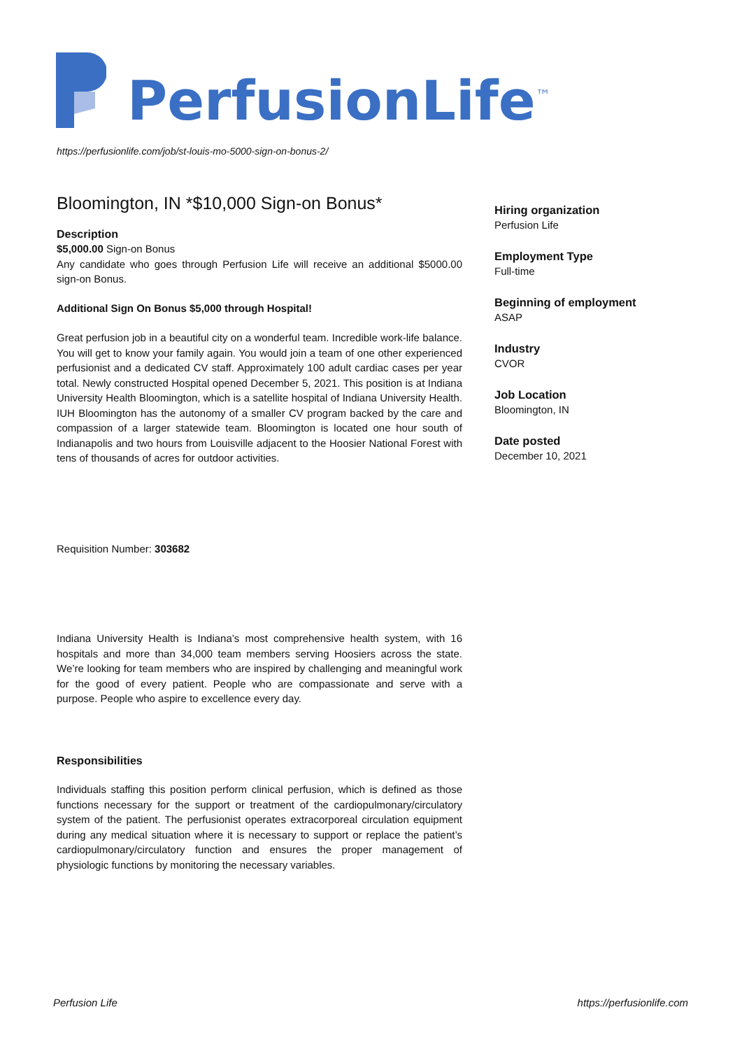PerfusionLife<sup>™</sup>
https://perfusionlife.com/job/st-louis-mo-5000-sign-on-bonus-2/
Bloomington, IN *$10,000 Sign-on Bonus*
Description
$5,000.00 Sign-on Bonus
Any candidate who goes through Perfusion Life will receive an additional $5000.00 sign-on Bonus.
Additional Sign On Bonus $5,000 through Hospital!
Great perfusion job in a beautiful city on a wonderful team. Incredible work-life balance. You will get to know your family again. You would join a team of one other experienced perfusionist and a dedicated CV staff. Approximately 100 adult cardiac cases per year total. Newly constructed Hospital opened December 5, 2021. This position is at Indiana University Health Bloomington, which is a satellite hospital of Indiana University Health. IUH Bloomington has the autonomy of a smaller CV program backed by the care and compassion of a larger statewide team. Bloomington is located one hour south of Indianapolis and two hours from Louisville adjacent to the Hoosier National Forest with tens of thousands of acres for outdoor activities.
Requisition Number: 303682
Indiana University Health is Indiana’s most comprehensive health system, with 16 hospitals and more than 34,000 team members serving Hoosiers across the state. We’re looking for team members who are inspired by challenging and meaningful work for the good of every patient. People who are compassionate and serve with a purpose. People who aspire to excellence every day.
Responsibilities
Individuals staffing this position perform clinical perfusion, which is defined as those functions necessary for the support or treatment of the cardiopulmonary/circulatory system of the patient. The perfusionist operates extracorporeal circulation equipment during any medical situation where it is necessary to support or replace the patient’s cardiopulmonary/circulatory function and ensures the proper management of physiologic functions by monitoring the necessary variables.
Hiring organization
Perfusion Life
Employment Type
Full-time
Beginning of employment
ASAP
Industry
CVOR
Job Location
Bloomington, IN
Date posted
December 10, 2021
Perfusion Life https://perfusionlife.com